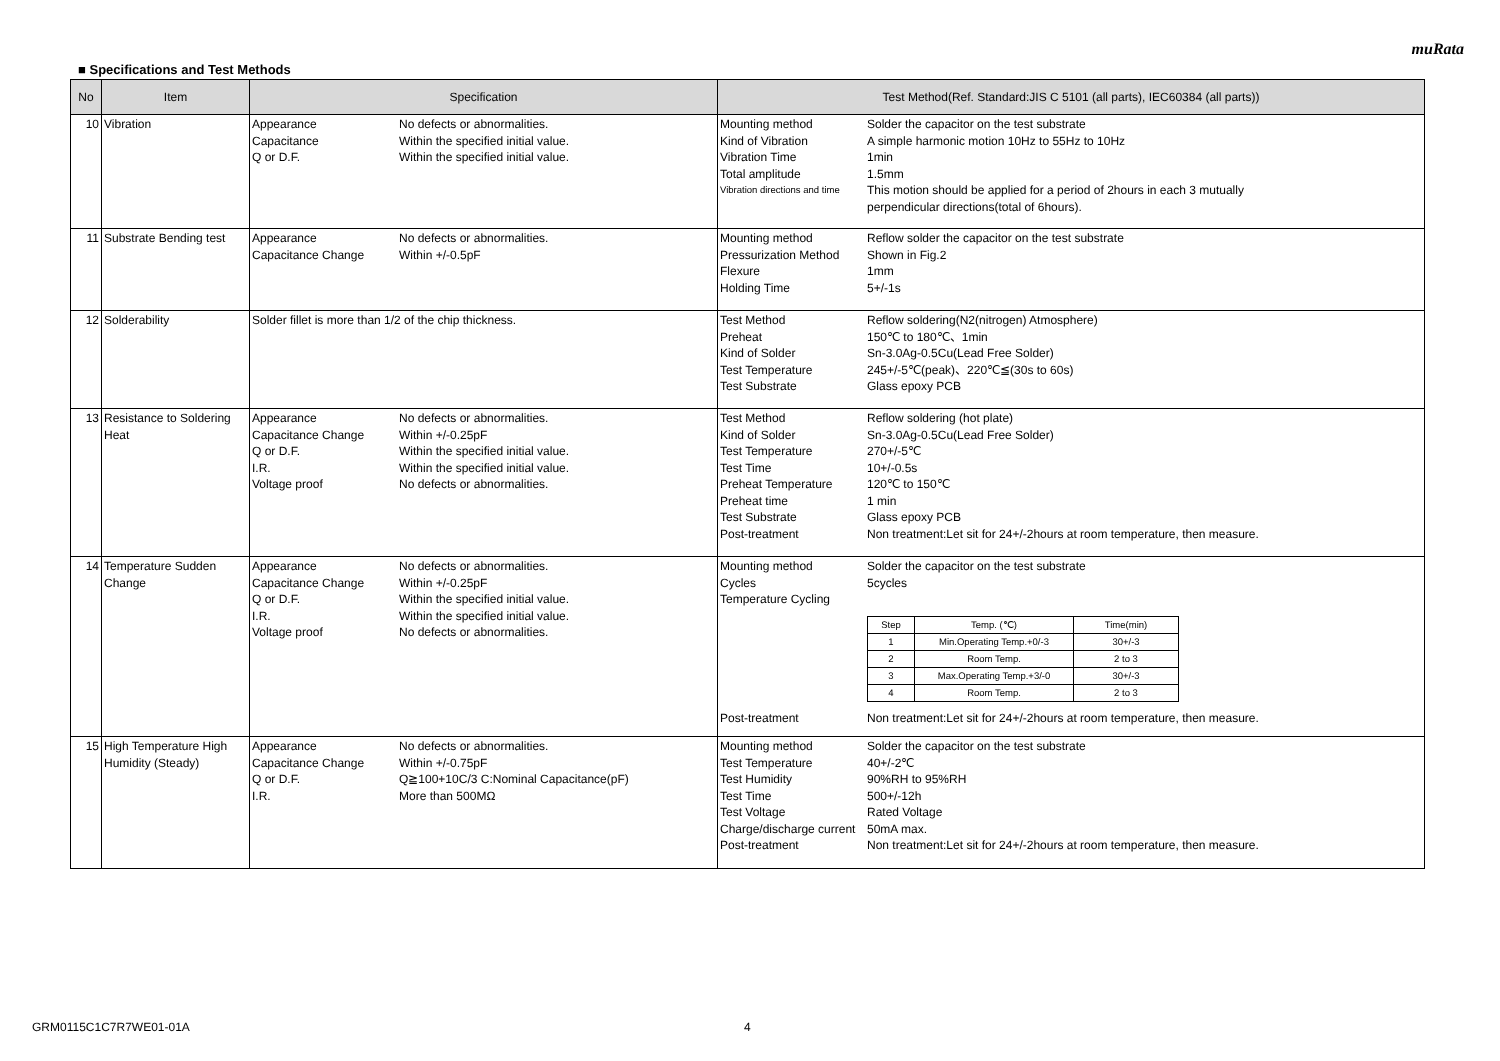muRata
■ Specifications and Test Methods
| No | Item | Specification | Test Method(Ref. Standard:JIS C 5101 (all parts), IEC60384 (all parts)) |
| --- | --- | --- | --- |
| 10 | Vibration | / Appearance / No defects or abnormalities. / / Capacitance / Within the specified initial value. / / Q or D.F. / Within the specified initial value. / | / Mounting method / Solder the capacitor on the test substrate / / Kind of Vibration / A simple harmonic motion 10Hz to 55Hz to 10Hz / / Vibration Time / 1min / / Total amplitude / 1.5mm / / Vibration directions and time / This motion should be applied for a period of 2hours in each 3 mutually perpendicular directions(total of 6hours). / |
| 11 | Substrate Bending test | / Appearance / No defects or abnormalities. / / Capacitance Change / Within +/-0.5pF / | / Mounting method / Reflow solder the capacitor on the test substrate / / Pressurization Method / Shown in Fig.2 / / Flexure / 1mm / / Holding Time / 5+/-1s / |
| 12 | Solderability | Solder fillet is more than 1/2 of the chip thickness. | / Test Method / Reflow soldering(N2(nitrogen) Atmosphere) / / Preheat / 150℃ to 180℃、1min / / Kind of Solder / Sn-3.0Ag-0.5Cu(Lead Free Solder) / / Test Temperature / 245+/-5℃(peak)、220℃≦(30s to 60s) / / Test Substrate / Glass epoxy PCB / |
| 13 | Resistance to Soldering Heat | / Appearance / No defects or abnormalities. / / Capacitance Change / Within +/-0.25pF / / Q or D.F. / Within the specified initial value. / / I.R. / Within the specified initial value. / / Voltage proof / No defects or abnormalities. / | / Test Method / Reflow soldering (hot plate) / / Kind of Solder / Sn-3.0Ag-0.5Cu(Lead Free Solder) / / Test Temperature / 270+/-5℃ / / Test Time / 10+/-0.5s / / Preheat Temperature / 120℃ to 150℃ / / Preheat time / 1 min / / Test Substrate / Glass epoxy PCB / / Post-treatment / Non treatment:Let sit for 24+/-2hours at room temperature, then measure. / |
| 14 | Temperature Sudden Change | / Appearance / No defects or abnormalities. / / Capacitance Change / Within +/-0.25pF / / Q or D.F. / Within the specified initial value. / / I.R. / Within the specified initial value. / / Voltage proof / No defects or abnormalities. / | / Mounting method / Solder the capacitor on the test substrate / / Cycles / 5cycles / / Temperature Cycling / / / / / Step / Temp. (℃) / Time(min) / / 1 / Min.Operating Temp.+0/-3 / 30+/-3 / / 2 / Room Temp. / 2 to 3 / / 3 / Max.Operating Temp.+3/-0 / 30+/-3 / / 4 / Room Temp. / 2 to 3 / / / Post-treatment / Non treatment:Let sit for 24+/-2hours at room temperature, then measure. / |
| 15 | High Temperature High Humidity (Steady) | / Appearance / No defects or abnormalities. / / Capacitance Change / Within +/-0.75pF / / Q or D.F. / Q≧100+10C/3 C:Nominal Capacitance(pF) / / I.R. / More than 500MΩ / | / Mounting method / Solder the capacitor on the test substrate / / Test Temperature / 40+/-2℃ / / Test Humidity / 90%RH to 95%RH / / Test Time / 500+/-12h / / Test Voltage / Rated Voltage / / Charge/discharge current / 50mA max. / / Post-treatment / Non treatment:Let sit for 24+/-2hours at room temperature, then measure. / |
GRM0115C1C7R7WE01-01A 4